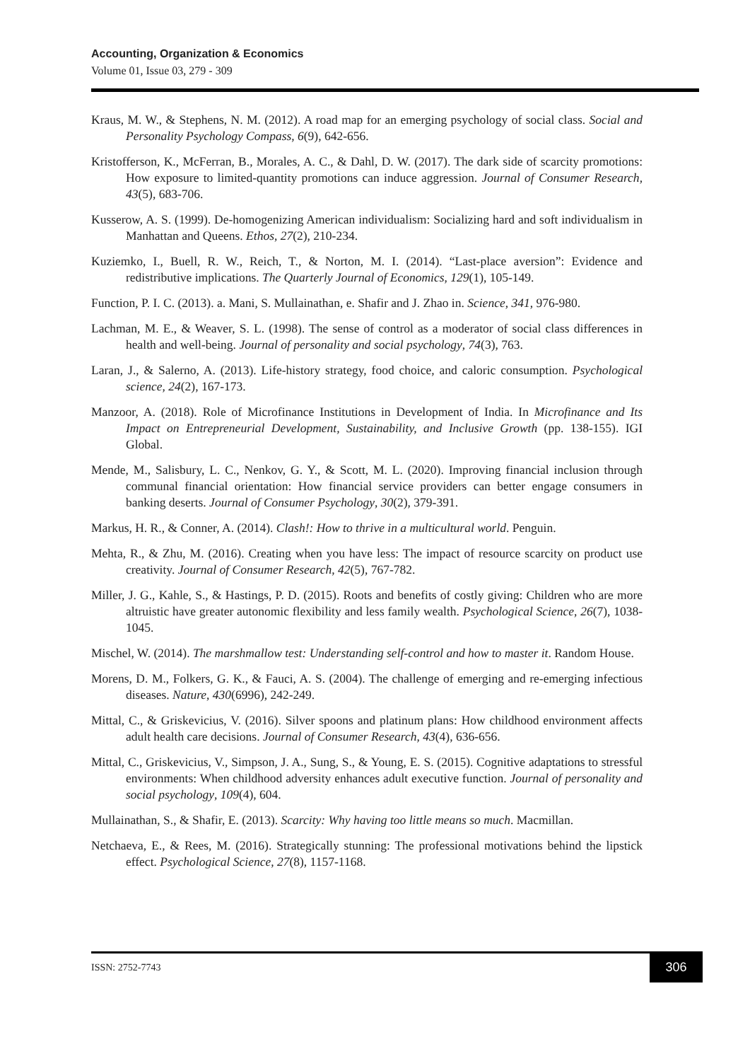Accounting, Organization & Economics
Volume 01, Issue 03, 279 - 309
Kraus, M. W., & Stephens, N. M. (2012). A road map for an emerging psychology of social class. Social and Personality Psychology Compass, 6(9), 642-656.
Kristofferson, K., McFerran, B., Morales, A. C., & Dahl, D. W. (2017). The dark side of scarcity promotions: How exposure to limited-quantity promotions can induce aggression. Journal of Consumer Research, 43(5), 683-706.
Kusserow, A. S. (1999). De-homogenizing American individualism: Socializing hard and soft individualism in Manhattan and Queens. Ethos, 27(2), 210-234.
Kuziemko, I., Buell, R. W., Reich, T., & Norton, M. I. (2014). “Last-place aversion”: Evidence and redistributive implications. The Quarterly Journal of Economics, 129(1), 105-149.
Function, P. I. C. (2013). a. Mani, S. Mullainathan, e. Shafir and J. Zhao in. Science, 341, 976-980.
Lachman, M. E., & Weaver, S. L. (1998). The sense of control as a moderator of social class differences in health and well-being. Journal of personality and social psychology, 74(3), 763.
Laran, J., & Salerno, A. (2013). Life-history strategy, food choice, and caloric consumption. Psychological science, 24(2), 167-173.
Manzoor, A. (2018). Role of Microfinance Institutions in Development of India. In Microfinance and Its Impact on Entrepreneurial Development, Sustainability, and Inclusive Growth (pp. 138-155). IGI Global.
Mende, M., Salisbury, L. C., Nenkov, G. Y., & Scott, M. L. (2020). Improving financial inclusion through communal financial orientation: How financial service providers can better engage consumers in banking deserts. Journal of Consumer Psychology, 30(2), 379-391.
Markus, H. R., & Conner, A. (2014). Clash!: How to thrive in a multicultural world. Penguin.
Mehta, R., & Zhu, M. (2016). Creating when you have less: The impact of resource scarcity on product use creativity. Journal of Consumer Research, 42(5), 767-782.
Miller, J. G., Kahle, S., & Hastings, P. D. (2015). Roots and benefits of costly giving: Children who are more altruistic have greater autonomic flexibility and less family wealth. Psychological Science, 26(7), 1038-1045.
Mischel, W. (2014). The marshmallow test: Understanding self-control and how to master it. Random House.
Morens, D. M., Folkers, G. K., & Fauci, A. S. (2004). The challenge of emerging and re-emerging infectious diseases. Nature, 430(6996), 242-249.
Mittal, C., & Griskevicius, V. (2016). Silver spoons and platinum plans: How childhood environment affects adult health care decisions. Journal of Consumer Research, 43(4), 636-656.
Mittal, C., Griskevicius, V., Simpson, J. A., Sung, S., & Young, E. S. (2015). Cognitive adaptations to stressful environments: When childhood adversity enhances adult executive function. Journal of personality and social psychology, 109(4), 604.
Mullainathan, S., & Shafir, E. (2013). Scarcity: Why having too little means so much. Macmillan.
Netchaeva, E., & Rees, M. (2016). Strategically stunning: The professional motivations behind the lipstick effect. Psychological Science, 27(8), 1157-1168.
ISSN: 2752-7743
306